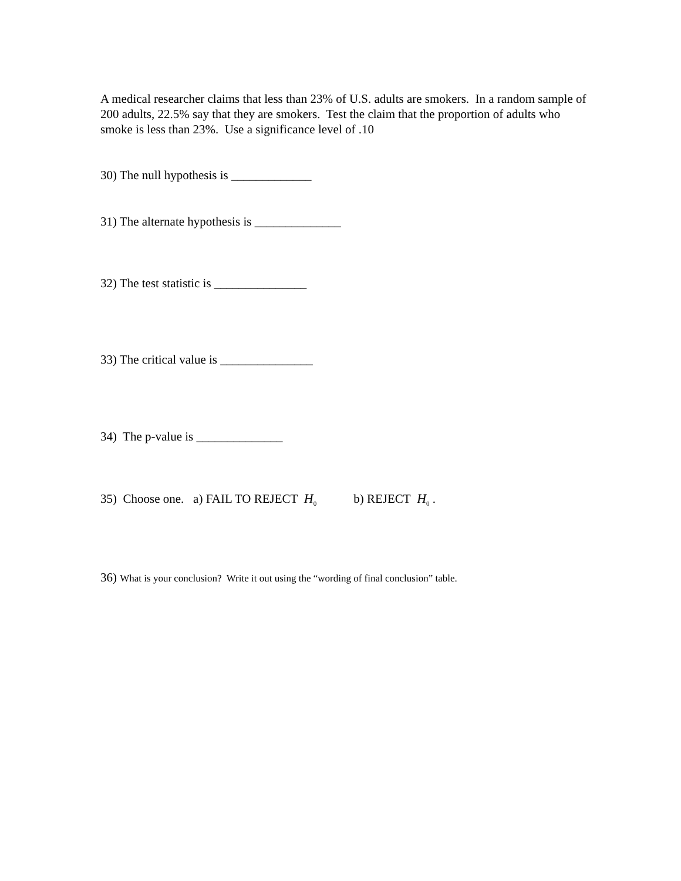A medical researcher claims that less than 23% of U.S. adults are smokers. In a random sample of 200 adults, 22.5% say that they are smokers. Test the claim that the proportion of adults who smoke is less than 23%. Use a significance level of .10
30) The null hypothesis is _____________
31) The alternate hypothesis is ______________
32) The test statistic is _______________
33) The critical value is _______________
34) The p-value is ______________
35) Choose one. a) FAIL TO REJECT H<sub>0</sub> b) REJECT H<sub>0</sub> .
36) What is your conclusion? Write it out using the “wording of final conclusion” table.